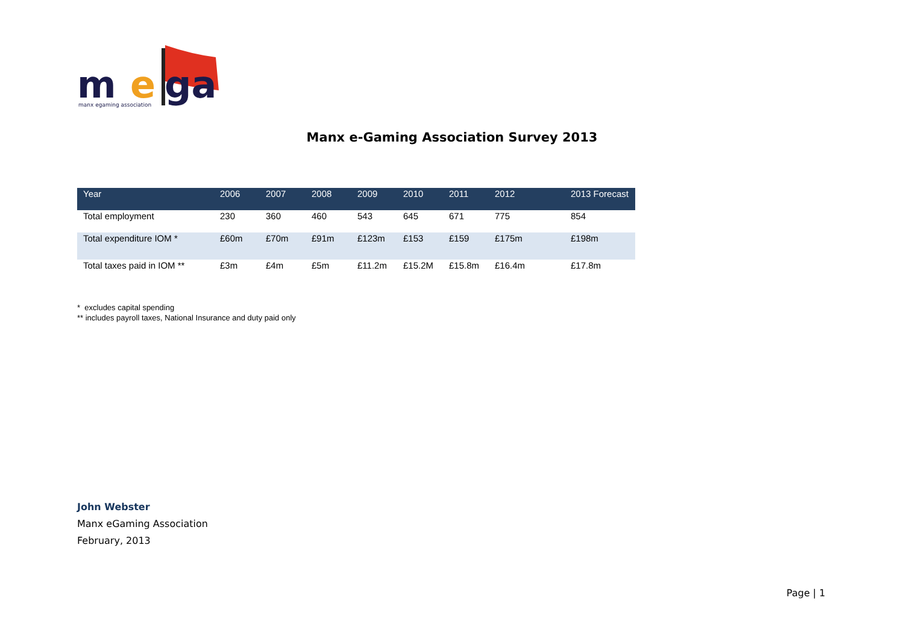m
e
ga
manx egaming association
Manx e-Gaming Association Survey 2013
| Year | 2006 | 2007 | 2008 | 2009 | 2010 | 2011 | 2012 | 2013 Forecast |
| --- | --- | --- | --- | --- | --- | --- | --- | --- |
| Total employment | 230 | 360 | 460 | 543 | 645 | 671 | 775 | 854 |
| Total expenditure IOM * | £60m | £70m | £91m | £123m | £153 | £159 | £175m | £198m |
| Total taxes paid in IOM ** | £3m | £4m | £5m | £11.2m | £15.2M | £15.8m | £16.4m | £17.8m |
* excludes capital spending
** includes payroll taxes, National Insurance and duty paid only
John Webster
Manx eGaming Association
February, 2013
Page | 1